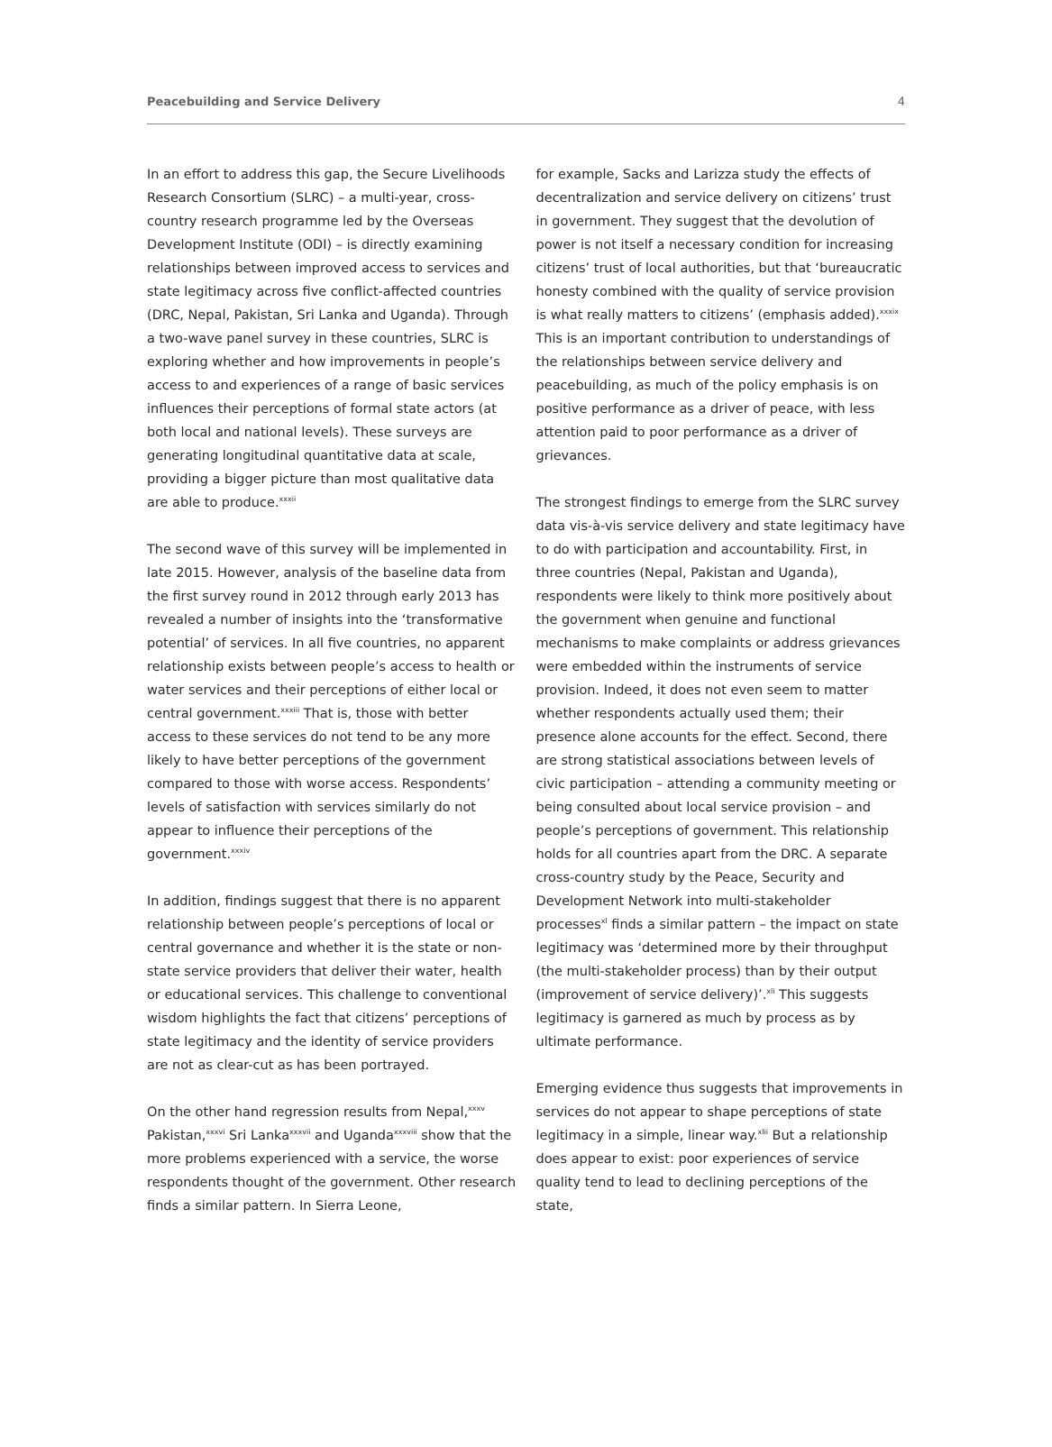Peacebuilding and Service Delivery 4
In an effort to address this gap, the Secure Livelihoods Research Consortium (SLRC) – a multi-year, cross-country research programme led by the Overseas Development Institute (ODI) – is directly examining relationships between improved access to services and state legitimacy across five conflict-affected countries (DRC, Nepal, Pakistan, Sri Lanka and Uganda). Through a two-wave panel survey in these countries, SLRC is exploring whether and how improvements in people’s access to and experiences of a range of basic services influences their perceptions of formal state actors (at both local and national levels). These surveys are generating longitudinal quantitative data at scale, providing a bigger picture than most qualitative data are able to produce.<sup>xxxii</sup>
The second wave of this survey will be implemented in late 2015. However, analysis of the baseline data from the first survey round in 2012 through early 2013 has revealed a number of insights into the ‘transformative potential’ of services. In all five countries, no apparent relationship exists between people’s access to health or water services and their perceptions of either local or central government.<sup>xxxiii</sup> That is, those with better access to these services do not tend to be any more likely to have better perceptions of the government compared to those with worse access. Respondents’ levels of satisfaction with services similarly do not appear to influence their perceptions of the government.<sup>xxxiv</sup>
In addition, findings suggest that there is no apparent relationship between people’s perceptions of local or central governance and whether it is the state or non-state service providers that deliver their water, health or educational services. This challenge to conventional wisdom highlights the fact that citizens’ perceptions of state legitimacy and the identity of service providers are not as clear-cut as has been portrayed.
On the other hand regression results from Nepal,<sup>xxxv</sup> Pakistan,<sup>xxxvi</sup> Sri Lanka<sup>xxxvii</sup> and Uganda<sup>xxxviii</sup> show that the more problems experienced with a service, the worse respondents thought of the government. Other research finds a similar pattern. In Sierra Leone,
for example, Sacks and Larizza study the effects of decentralization and service delivery on citizens’ trust in government. They suggest that the devolution of power is not itself a necessary condition for increasing citizens’ trust of local authorities, but that ‘bureaucratic honesty combined with the quality of service provision is what really matters to citizens’ (emphasis added).<sup>xxxix</sup> This is an important contribution to understandings of the relationships between service delivery and peacebuilding, as much of the policy emphasis is on positive performance as a driver of peace, with less attention paid to poor performance as a driver of grievances.
The strongest findings to emerge from the SLRC survey data vis-à-vis service delivery and state legitimacy have to do with participation and accountability. First, in three countries (Nepal, Pakistan and Uganda), respondents were likely to think more positively about the government when genuine and functional mechanisms to make complaints or address grievances were embedded within the instruments of service provision. Indeed, it does not even seem to matter whether respondents actually used them; their presence alone accounts for the effect. Second, there are strong statistical associations between levels of civic participation – attending a community meeting or being consulted about local service provision – and people’s perceptions of government. This relationship holds for all countries apart from the DRC. A separate cross-country study by the Peace, Security and Development Network into multi-stakeholder processes<sup>xl</sup> finds a similar pattern – the impact on state legitimacy was ‘determined more by their throughput (the multi-stakeholder process) than by their output (improvement of service delivery)’.<sup>xli</sup> This suggests legitimacy is garnered as much by process as by ultimate performance.
Emerging evidence thus suggests that improvements in services do not appear to shape perceptions of state legitimacy in a simple, linear way.<sup>xlii</sup> But a relationship does appear to exist: poor experiences of service quality tend to lead to declining perceptions of the state,